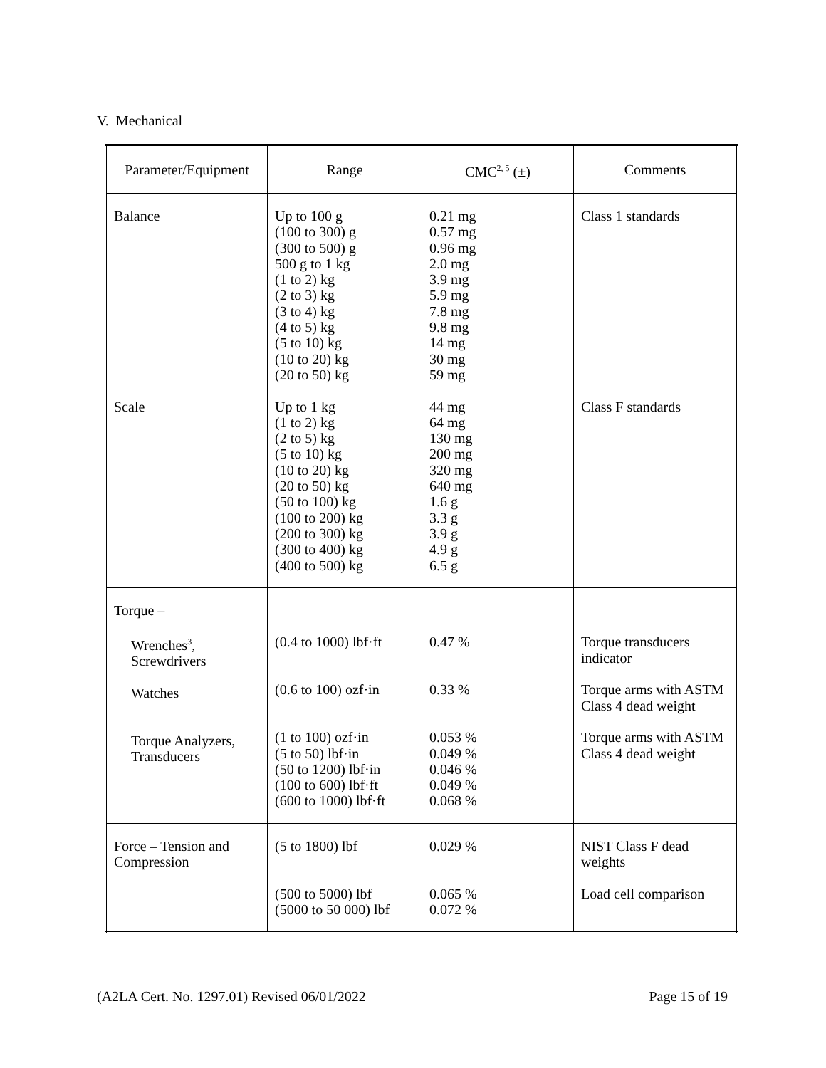V. Mechanical
| Parameter/Equipment | Range | CMC<sup>2, 5</sup> (±) | Comments |
| --- | --- | --- | --- |
| Balance Scale | Up to 100 g (100 to 300) g (300 to 500) g 500 g to 1 kg (1 to 2) kg (2 to 3) kg (3 to 4) kg (4 to 5) kg (5 to 10) kg (10 to 20) kg (20 to 50) kg Up to 1 kg (1 to 2) kg (2 to 5) kg (5 to 10) kg (10 to 20) kg (20 to 50) kg (50 to 100) kg (100 to 200) kg (200 to 300) kg (300 to 400) kg (400 to 500) kg | 0.21 mg 0.57 mg 0.96 mg 2.0 mg 3.9 mg 5.9 mg 7.8 mg 9.8 mg 14 mg 30 mg 59 mg 44 mg 64 mg 130 mg 200 mg 320 mg 640 mg 1.6 g 3.3 g 3.9 g 4.9 g 6.5 g | Class 1 standards Class F standards |
| Torque – Wrenches<sup>3</sup>, Screwdrivers Watches Torque Analyzers, Transducers | (0.4 to 1000) lbf·ft (0.6 to 100) ozf·in (1 to 100) ozf·in (5 to 50) lbf·in (50 to 1200) lbf·in (100 to 600) lbf·ft (600 to 1000) lbf·ft | 0.47 % 0.33 % 0.053 % 0.049 % 0.046 % 0.049 % 0.068 % | Torque transducers indicator Torque arms with ASTM Class 4 dead weight Torque arms with ASTM Class 4 dead weight |
| Force – Tension and Compression | (5 to 1800) lbf (500 to 5000) lbf (5000 to 50 000) lbf | 0.029 % 0.065 % 0.072 % | NIST Class F dead weights Load cell comparison |
(A2LA Cert. No. 1297.01) Revised 06/01/2022 Page 15 of 19